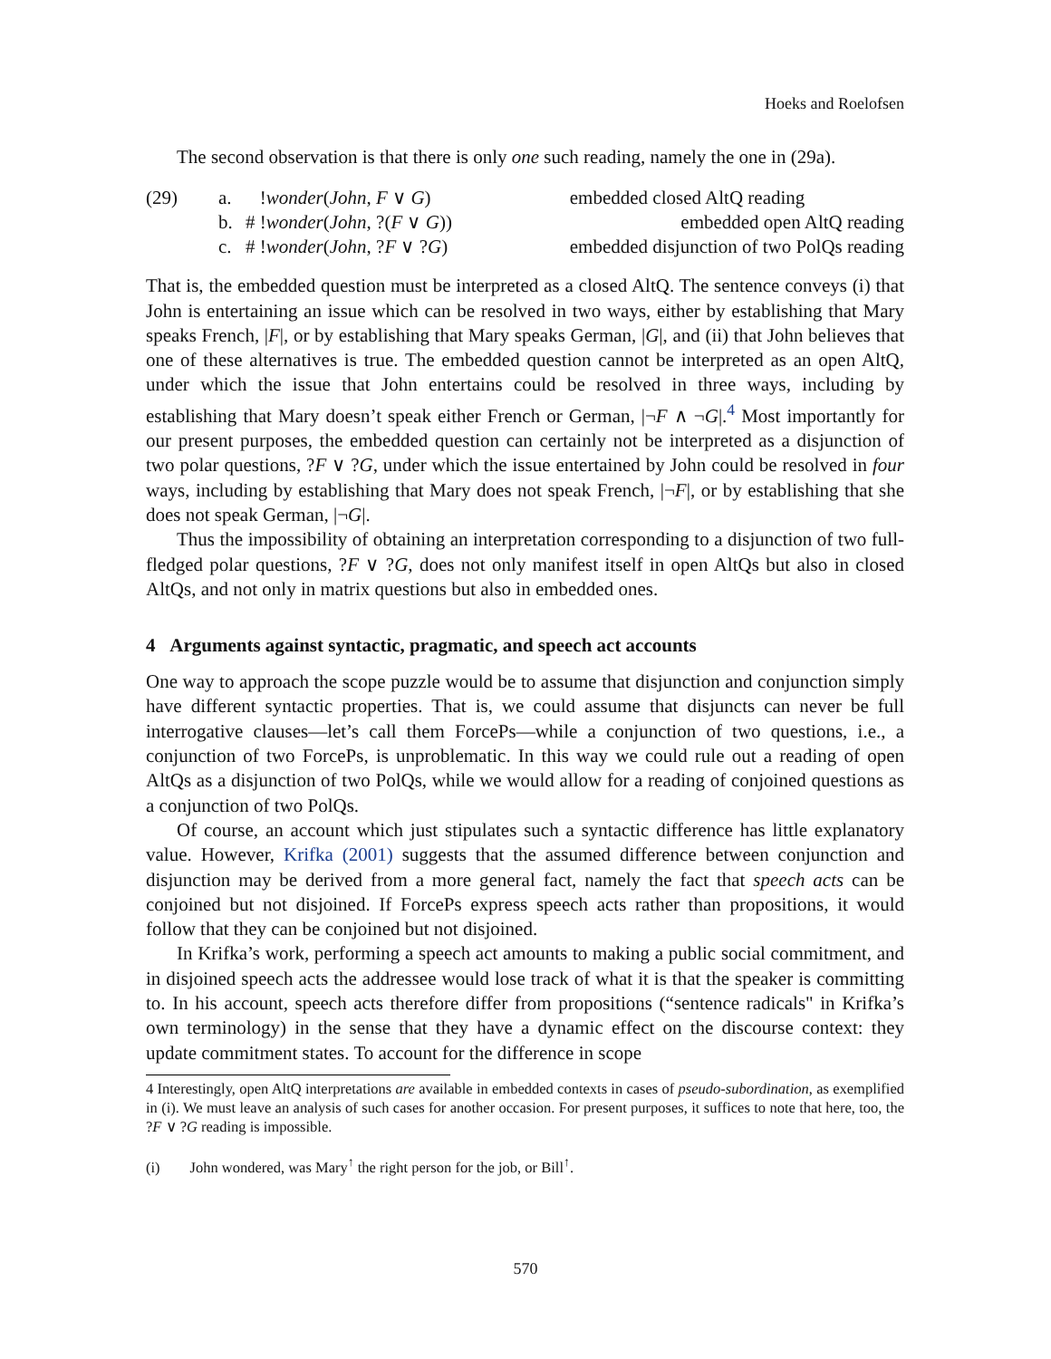Hoeks and Roelofsen
The second observation is that there is only one such reading, namely the one in (29a).
(29) a. !wonder(John, F ∨ G) embedded closed AltQ reading b. # !wonder(John, ?(F ∨ G)) embedded open AltQ reading c. # !wonder(John, ?F ∨ ?G) embedded disjunction of two PolQs reading
That is, the embedded question must be interpreted as a closed AltQ. The sentence conveys (i) that John is entertaining an issue which can be resolved in two ways, either by establishing that Mary speaks French, |F|, or by establishing that Mary speaks German, |G|, and (ii) that John believes that one of these alternatives is true. The embedded question cannot be interpreted as an open AltQ, under which the issue that John entertains could be resolved in three ways, including by establishing that Mary doesn’t speak either French or German, |¬F ∧ ¬G|.<sup>4</sup> Most importantly for our present purposes, the embedded question can certainly not be interpreted as a disjunction of two polar questions, ?F ∨ ?G, under which the issue entertained by John could be resolved in four ways, including by establishing that Mary does not speak French, |¬F|, or by establishing that she does not speak German, |¬G|.
Thus the impossibility of obtaining an interpretation corresponding to a disjunction of two full-fledged polar questions, ?F ∨ ?G, does not only manifest itself in open AltQs but also in closed AltQs, and not only in matrix questions but also in embedded ones.
4 Arguments against syntactic, pragmatic, and speech act accounts
One way to approach the scope puzzle would be to assume that disjunction and conjunction simply have different syntactic properties. That is, we could assume that disjuncts can never be full interrogative clauses—let’s call them ForcePs—while a conjunction of two questions, i.e., a conjunction of two ForcePs, is unproblematic. In this way we could rule out a reading of open AltQs as a disjunction of two PolQs, while we would allow for a reading of conjoined questions as a conjunction of two PolQs.
Of course, an account which just stipulates such a syntactic difference has little explanatory value. However, Krifka (2001) suggests that the assumed difference between conjunction and disjunction may be derived from a more general fact, namely the fact that speech acts can be conjoined but not disjoined. If ForcePs express speech acts rather than propositions, it would follow that they can be conjoined but not disjoined.
In Krifka’s work, performing a speech act amounts to making a public social commitment, and in disjoined speech acts the addressee would lose track of what it is that the speaker is committing to. In his account, speech acts therefore differ from propositions (“sentence radicals" in Krifka’s own terminology) in the sense that they have a dynamic effect on the discourse context: they update commitment states. To account for the difference in scope
4 Interestingly, open AltQ interpretations are available in embedded contexts in cases of pseudo-subordination, as exemplified in (i). We must leave an analysis of such cases for another occasion. For present purposes, it suffices to note that here, too, the ?F ∨ ?G reading is impossible.
(i) John wondered, was Mary<sup>↑</sup> the right person for the job, or Bill<sup>↑</sup>.
570